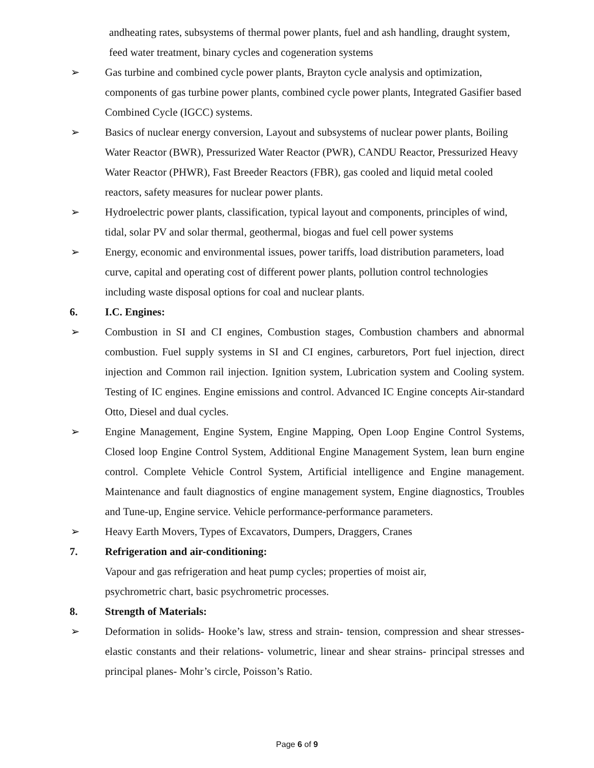andheating rates, subsystems of thermal power plants, fuel and ash handling, draught system, feed water treatment, binary cycles and cogeneration systems
➢ Gas turbine and combined cycle power plants, Brayton cycle analysis and optimization, components of gas turbine power plants, combined cycle power plants, Integrated Gasifier based Combined Cycle (IGCC) systems.
➢ Basics of nuclear energy conversion, Layout and subsystems of nuclear power plants, Boiling Water Reactor (BWR), Pressurized Water Reactor (PWR), CANDU Reactor, Pressurized Heavy Water Reactor (PHWR), Fast Breeder Reactors (FBR), gas cooled and liquid metal cooled reactors, safety measures for nuclear power plants.
➢ Hydroelectric power plants, classification, typical layout and components, principles of wind, tidal, solar PV and solar thermal, geothermal, biogas and fuel cell power systems
➢ Energy, economic and environmental issues, power tariffs, load distribution parameters, load curve, capital and operating cost of different power plants, pollution control technologies including waste disposal options for coal and nuclear plants.
6. I.C. Engines:
➢ Combustion in SI and CI engines, Combustion stages, Combustion chambers and abnormal combustion. Fuel supply systems in SI and CI engines, carburetors, Port fuel injection, direct injection and Common rail injection. Ignition system, Lubrication system and Cooling system. Testing of IC engines. Engine emissions and control. Advanced IC Engine concepts Air-standard Otto, Diesel and dual cycles.
➢ Engine Management, Engine System, Engine Mapping, Open Loop Engine Control Systems, Closed loop Engine Control System, Additional Engine Management System, lean burn engine control. Complete Vehicle Control System, Artificial intelligence and Engine management. Maintenance and fault diagnostics of engine management system, Engine diagnostics, Troubles and Tune-up, Engine service. Vehicle performance-performance parameters.
➢ Heavy Earth Movers, Types of Excavators, Dumpers, Draggers, Cranes
7. Refrigeration and air-conditioning:
Vapour and gas refrigeration and heat pump cycles; properties of moist air,
psychrometric chart, basic psychrometric processes.
8. Strength of Materials:
➢ Deformation in solids- Hooke’s law, stress and strain- tension, compression and shear stresses-elastic constants and their relations- volumetric, linear and shear strains- principal stresses and principal planes- Mohr’s circle, Poisson’s Ratio.
Page 6 of 9